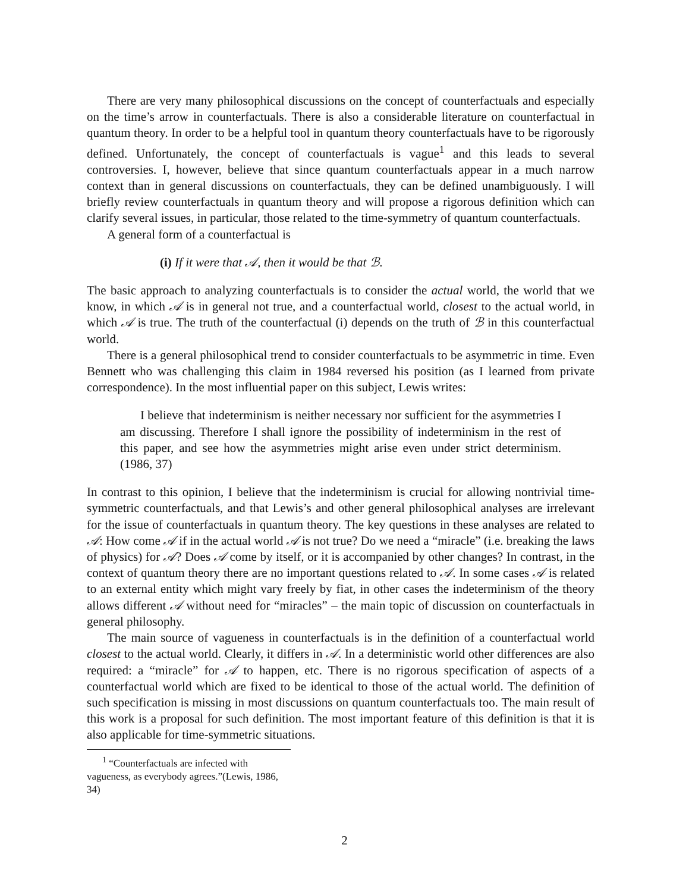There are very many philosophical discussions on the concept of counterfactuals and especially on the time’s arrow in counterfactuals. There is also a considerable literature on counterfactual in quantum theory. In order to be a helpful tool in quantum theory counterfactuals have to be rigorously defined. Unfortunately, the concept of counterfactuals is vague<sup>1</sup> and this leads to several controversies. I, however, believe that since quantum counterfactuals appear in a much narrow context than in general discussions on counterfactuals, they can be defined unambiguously. I will briefly review counterfactuals in quantum theory and will propose a rigorous definition which can clarify several issues, in particular, those related to the time-symmetry of quantum counterfactuals.
A general form of a counterfactual is
(i) If it were that 𝒜, then it would be that ℬ.
The basic approach to analyzing counterfactuals is to consider the actual world, the world that we know, in which 𝒜 is in general not true, and a counterfactual world, closest to the actual world, in which 𝒜 is true. The truth of the counterfactual (i) depends on the truth of ℬ in this counterfactual world.
There is a general philosophical trend to consider counterfactuals to be asymmetric in time. Even Bennett who was challenging this claim in 1984 reversed his position (as I learned from private correspondence). In the most influential paper on this subject, Lewis writes:
I believe that indeterminism is neither necessary nor sufficient for the asymmetries I am discussing. Therefore I shall ignore the possibility of indeterminism in the rest of this paper, and see how the asymmetries might arise even under strict determinism. (1986, 37)
In contrast to this opinion, I believe that the indeterminism is crucial for allowing nontrivial time-symmetric counterfactuals, and that Lewis’s and other general philosophical analyses are irrelevant for the issue of counterfactuals in quantum theory. The key questions in these analyses are related to 𝒜: How come 𝒜 if in the actual world 𝒜 is not true? Do we need a “miracle” (i.e. breaking the laws of physics) for 𝒜? Does 𝒜 come by itself, or it is accompanied by other changes? In contrast, in the context of quantum theory there are no important questions related to 𝒜. In some cases 𝒜 is related to an external entity which might vary freely by fiat, in other cases the indeterminism of the theory allows different 𝒜 without need for “miracles” – the main topic of discussion on counterfactuals in general philosophy.
The main source of vagueness in counterfactuals is in the definition of a counterfactual world closest to the actual world. Clearly, it differs in 𝒜. In a deterministic world other differences are also required: a “miracle” for 𝒜 to happen, etc. There is no rigorous specification of aspects of a counterfactual world which are fixed to be identical to those of the actual world. The definition of such specification is missing in most discussions on quantum counterfactuals too. The main result of this work is a proposal for such definition. The most important feature of this definition is that it is also applicable for time-symmetric situations.
<sup>1</sup> “Counterfactuals are infected with vagueness, as everybody agrees.”(Lewis, 1986, 34)
2